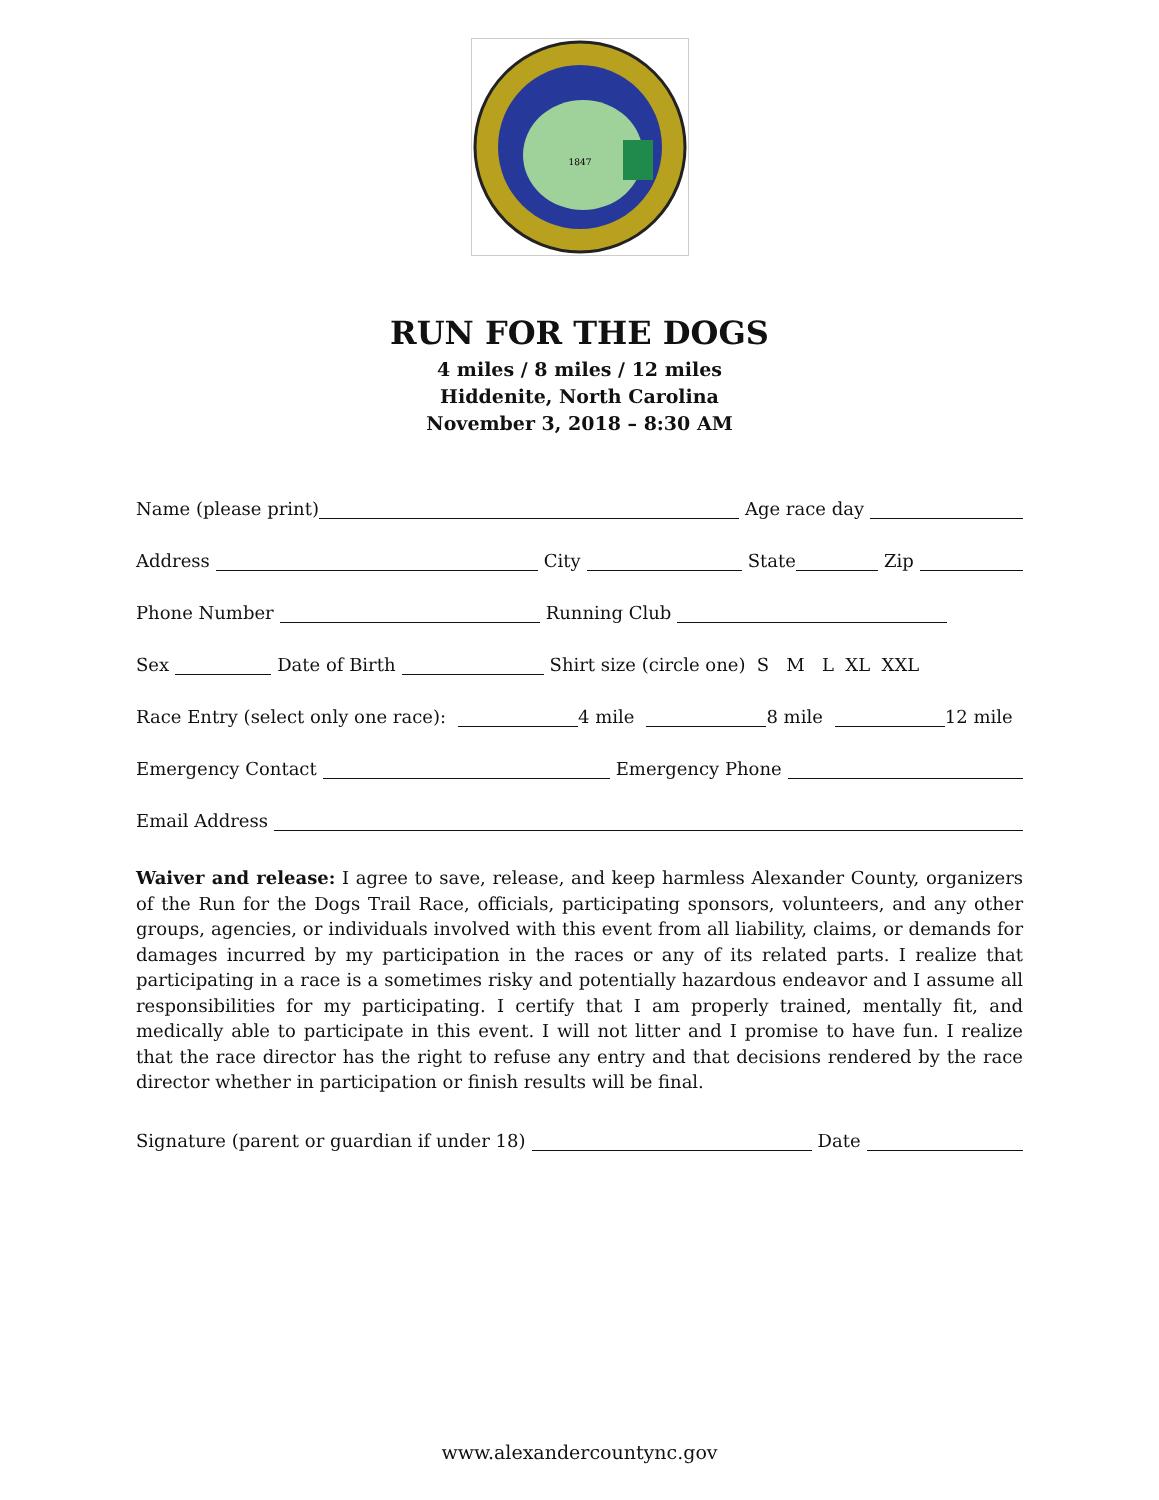1847
RUN FOR THE DOGS
4 miles / 8 miles / 12 miles
Hiddenite, North Carolina
November 3, 2018 – 8:30 AM
Name (please print) Age race day
Address City State Zip
Phone Number Running Club
Sex Date of Birth Shirt size (circle one) S M L XL XXL
Race Entry (select only one race): 4 mile 8 mile 12 mile
Emergency Contact Emergency Phone
Email Address
Waiver and release: I agree to save, release, and keep harmless Alexander County, organizers of the Run for the Dogs Trail Race, officials, participating sponsors, volunteers, and any other groups, agencies, or individuals involved with this event from all liability, claims, or demands for damages incurred by my participation in the races or any of its related parts. I realize that participating in a race is a sometimes risky and potentially hazardous endeavor and I assume all responsibilities for my participating. I certify that I am properly trained, mentally fit, and medically able to participate in this event. I will not litter and I promise to have fun. I realize that the race director has the right to refuse any entry and that decisions rendered by the race director whether in participation or finish results will be final.
Signature (parent or guardian if under 18) Date
www.alexandercountync.gov